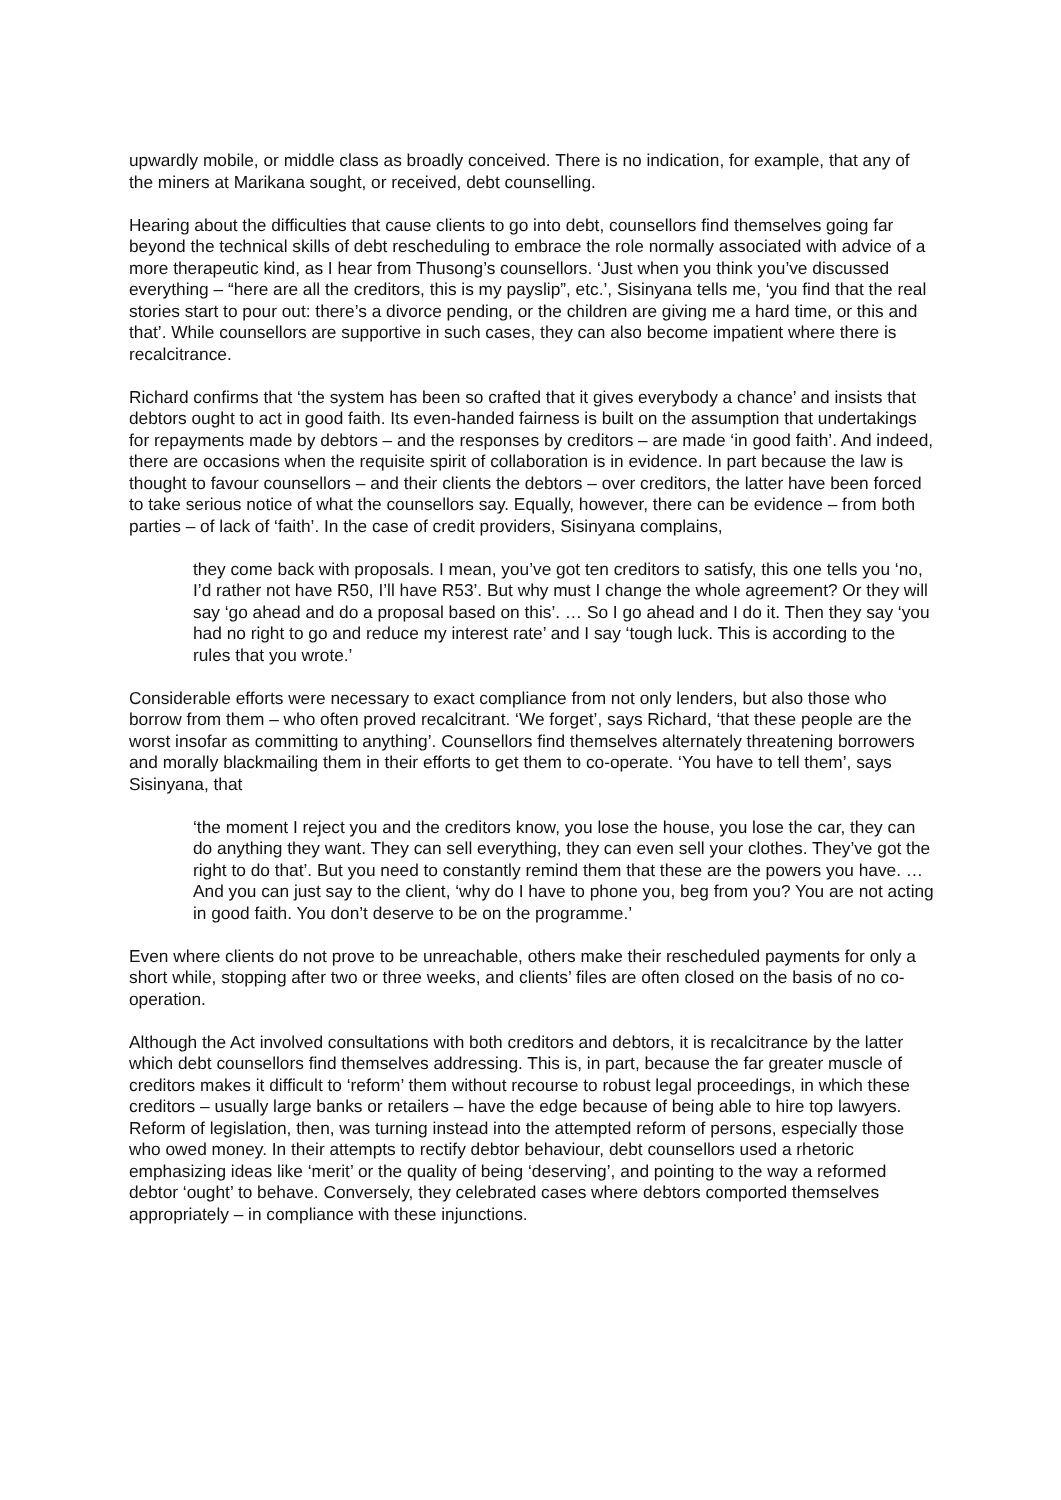upwardly mobile, or middle class as broadly conceived. There is no indication, for example, that any of the miners at Marikana sought, or received, debt counselling.
Hearing about the difficulties that cause clients to go into debt, counsellors find themselves going far beyond the technical skills of debt rescheduling to embrace the role normally associated with advice of a more therapeutic kind, as I hear from Thusong’s counsellors. ‘Just when you think you’ve discussed everything – “here are all the creditors, this is my payslip”, etc.’, Sisinyana tells me, ‘you find that the real stories start to pour out: there’s a divorce pending, or the children are giving me a hard time, or this and that’. While counsellors are supportive in such cases, they can also become impatient where there is recalcitrance.
Richard confirms that ‘the system has been so crafted that it gives everybody a chance’ and insists that debtors ought to act in good faith. Its even-handed fairness is built on the assumption that undertakings for repayments made by debtors – and the responses by creditors – are made ‘in good faith’. And indeed, there are occasions when the requisite spirit of collaboration is in evidence. In part because the law is thought to favour counsellors – and their clients the debtors – over creditors, the latter have been forced to take serious notice of what the counsellors say. Equally, however, there can be evidence – from both parties – of lack of ‘faith’. In the case of credit providers, Sisinyana complains,
they come back with proposals. I mean, you’ve got ten creditors to satisfy, this one tells you ‘no, I’d rather not have R50, I’ll have R53’. But why must I change the whole agreement? Or they will say ‘go ahead and do a proposal based on this’. … So I go ahead and I do it. Then they say ‘you had no right to go and reduce my interest rate’ and I say ‘tough luck. This is according to the rules that you wrote.’
Considerable efforts were necessary to exact compliance from not only lenders, but also those who borrow from them – who often proved recalcitrant. ‘We forget’, says Richard, ‘that these people are the worst insofar as committing to anything’. Counsellors find themselves alternately threatening borrowers and morally blackmailing them in their efforts to get them to co-operate. ‘You have to tell them’, says Sisinyana, that
‘the moment I reject you and the creditors know, you lose the house, you lose the car, they can do anything they want. They can sell everything, they can even sell your clothes. They’ve got the right to do that’. But you need to constantly remind them that these are the powers you have. …And you can just say to the client, ‘why do I have to phone you, beg from you? You are not acting in good faith. You don’t deserve to be on the programme.’
Even where clients do not prove to be unreachable, others make their rescheduled payments for only a short while, stopping after two or three weeks, and clients’ files are often closed on the basis of no co-operation.
Although the Act involved consultations with both creditors and debtors, it is recalcitrance by the latter which debt counsellors find themselves addressing. This is, in part, because the far greater muscle of creditors makes it difficult to ‘reform’ them without recourse to robust legal proceedings, in which these creditors – usually large banks or retailers – have the edge because of being able to hire top lawyers. Reform of legislation, then, was turning instead into the attempted reform of persons, especially those who owed money. In their attempts to rectify debtor behaviour, debt counsellors used a rhetoric emphasizing ideas like ‘merit’ or the quality of being ‘deserving’, and pointing to the way a reformed debtor ‘ought’ to behave. Conversely, they celebrated cases where debtors comported themselves appropriately – in compliance with these injunctions.